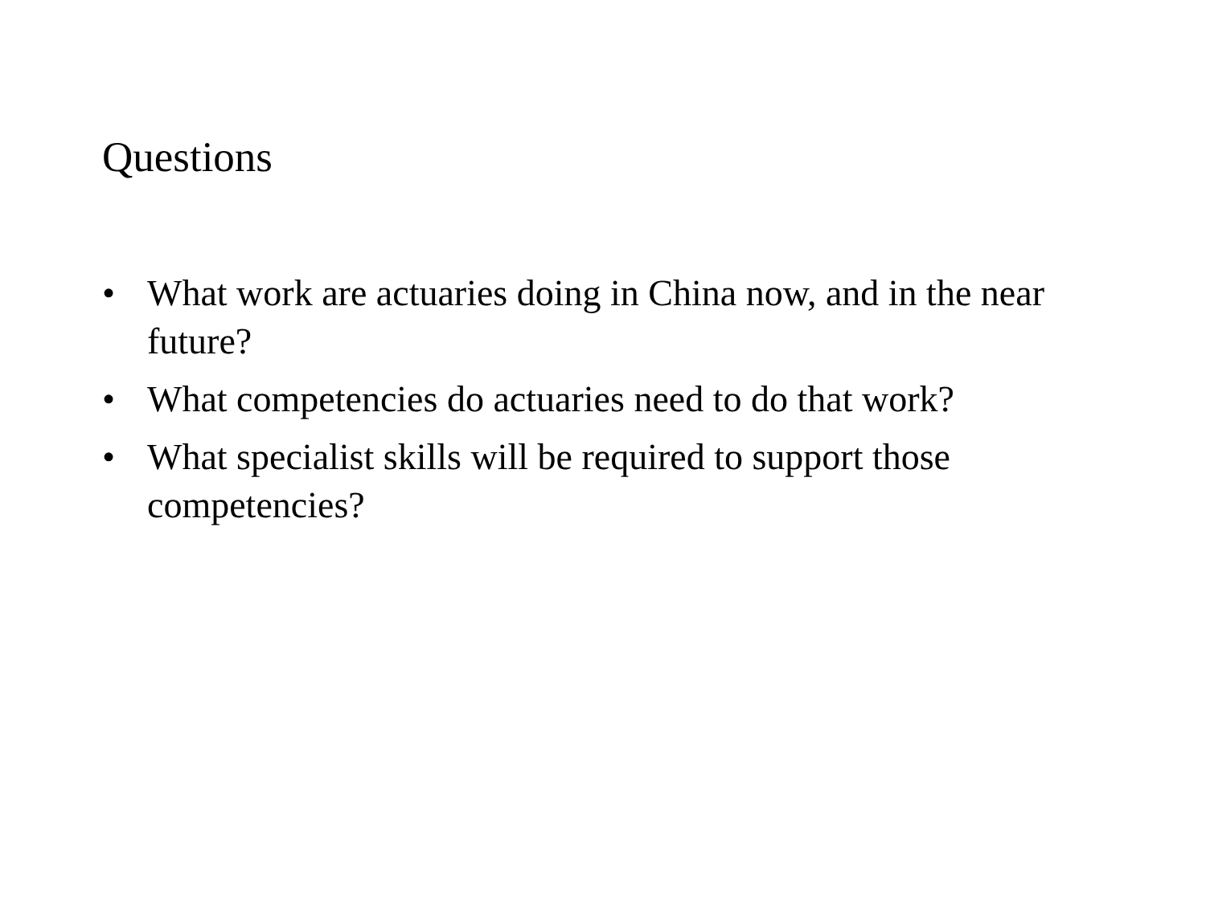Questions
• What work are actuaries doing in China now, and in the near future?
• What competencies do actuaries need to do that work?
• What specialist skills will be required to support those competencies?